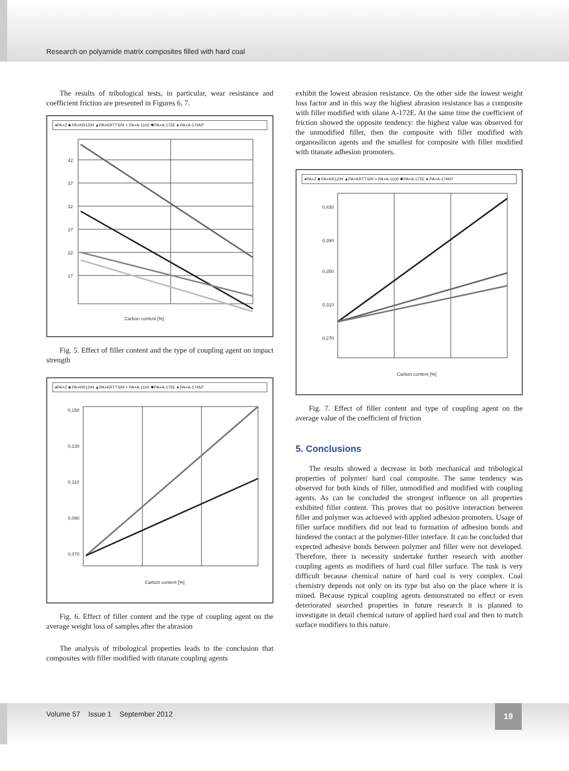Research on polyamide matrix composites filled with hard coal
The results of tribological tests, in particular, wear resistance and coefficient friction are presented in Figures 6, 7.
♦PA+Z ■ PA+KR12/H ▲PA+KRTTS/H × PA+A-1100 ✱PA+A-172E ● PA+A-174NT
42
37
32
27
22
17
Carbon content [%]
Fig. 5. Effect of filler content and the type of coupling agent on impact strength
♦PA+Z ■ PA+KR12/H ▲PA+KRTTS/H × PA+A-1100 ✱PA+A-172E ● PA+A-174NT
0,150
0,130
0,110
0,090
0,070
Carbon content [%]
Fig. 6. Effect of filler content and the type of coupling agent on the average weight loss of samples after the abrasion
The analysis of tribological properties leads to the conclusion that composites with filler modified with titanate coupling agents
exhibit the lowest abrasion resistance. On the other side the lowest weight loss factor and in this way the highest abrasion resistance has a composite with filler modified with silane A-172E. At the same time the coefficient of friction showed the opposite tendency: the highest value was observed for the unmodified filler, then the composite with filler modified with organosilicon agents and the smallest for composite with filler modified with titanate adhesion promoters.
♦PA+Z ■ PA+KR12/H ▲PA+KRTTS/H × PA+A-1100 ✱PA+A-172E ● PA+A-174NT
0,430
0,390
0,350
0,310
0,270
Carbon content [%]
Fig. 7. Effect of filler content and type of coupling agent on the average value of the coefficient of friction
5. Conclusions
The results showed a decrease in both mechanical and tribological properties of polymer/ hard coal composite. The same tendency was observed for both kinds of filler, unmodified and modified with coupling agents. As can be concluded the strongest influence on all properties exhibited filler content. This proves that no positive interaction between filler and polymer was achieved with applied adhesion promoters. Usage of filler surface modifiers did not lead to formation of adhesion bonds and hindered the contact at the polymer-filler interface. It can be concluded that expected adhesive bonds between polymer and filler were not developed. Therefore, there is necessity undertake further research with another coupling agents as modifiers of hard coal filler surface. The tusk is very difficult because chemical nature of hard coal is very complex. Coal chemistry depends not only on its type but also on the place where it is mined. Because typical coupling agents demonstrated no effect or even deteriorated searched properties in future research it is planned to investigate in detail chemical nature of applied hard coal and then to match surface modifiers to this nature.
Volume 57 Issue 1 September 2012
19